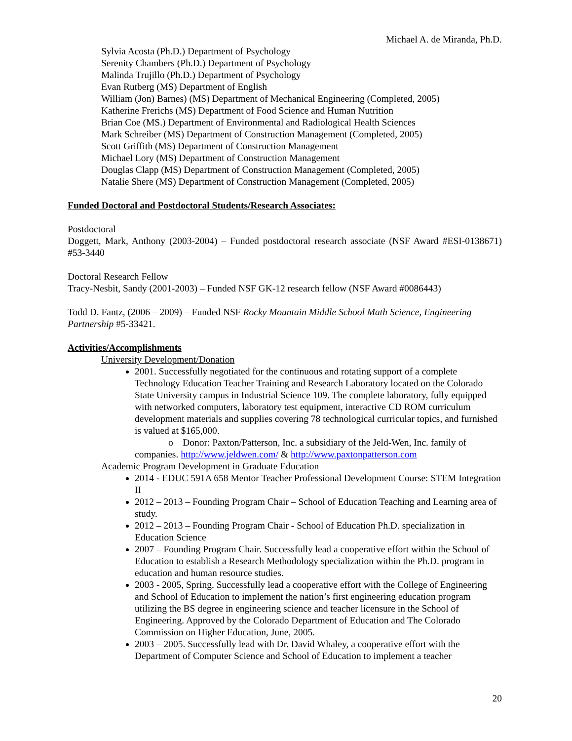Michael A. de Miranda, Ph.D.
Sylvia Acosta (Ph.D.) Department of Psychology
Serenity Chambers (Ph.D.) Department of Psychology
Malinda Trujillo (Ph.D.) Department of Psychology
Evan Rutberg (MS) Department of English
William (Jon) Barnes) (MS) Department of Mechanical Engineering (Completed, 2005)
Katherine Frerichs (MS) Department of Food Science and Human Nutrition
Brian Coe (MS.) Department of Environmental and Radiological Health Sciences
Mark Schreiber (MS) Department of Construction Management (Completed, 2005)
Scott Griffith (MS) Department of Construction Management
Michael Lory (MS) Department of Construction Management
Douglas Clapp (MS) Department of Construction Management (Completed, 2005)
Natalie Shere (MS) Department of Construction Management (Completed, 2005)
Funded Doctoral and Postdoctoral Students/Research Associates:
Postdoctoral
Doggett, Mark, Anthony (2003-2004) – Funded postdoctoral research associate (NSF Award #ESI-0138671) #53-3440
Doctoral Research Fellow
Tracy-Nesbit, Sandy (2001-2003) – Funded NSF GK-12 research fellow (NSF Award #0086443)
Todd D. Fantz, (2006 – 2009) – Funded NSF Rocky Mountain Middle School Math Science, Engineering Partnership #5-33421.
Activities/Accomplishments
University Development/Donation
2001. Successfully negotiated for the continuous and rotating support of a complete Technology Education Teacher Training and Research Laboratory located on the Colorado State University campus in Industrial Science 109. The complete laboratory, fully equipped with networked computers, laboratory test equipment, interactive CD ROM curriculum development materials and supplies covering 78 technological curricular topics, and furnished is valued at $165,000.
o Donor: Paxton/Patterson, Inc. a subsidiary of the Jeld-Wen, Inc. family of
companies. http://www.jeldwen.com/ & http://www.paxtonpatterson.com
Academic Program Development in Graduate Education
2014 - EDUC 591A 658 Mentor Teacher Professional Development Course: STEM Integration II
2012 – 2013 – Founding Program Chair – School of Education Teaching and Learning area of study.
2012 – 2013 – Founding Program Chair - School of Education Ph.D. specialization in Education Science
2007 – Founding Program Chair. Successfully lead a cooperative effort within the School of Education to establish a Research Methodology specialization within the Ph.D. program in education and human resource studies.
2003 - 2005, Spring. Successfully lead a cooperative effort with the College of Engineering and School of Education to implement the nation’s first engineering education program utilizing the BS degree in engineering science and teacher licensure in the School of Engineering. Approved by the Colorado Department of Education and The Colorado Commission on Higher Education, June, 2005.
2003 – 2005. Successfully lead with Dr. David Whaley, a cooperative effort with the Department of Computer Science and School of Education to implement a teacher
20